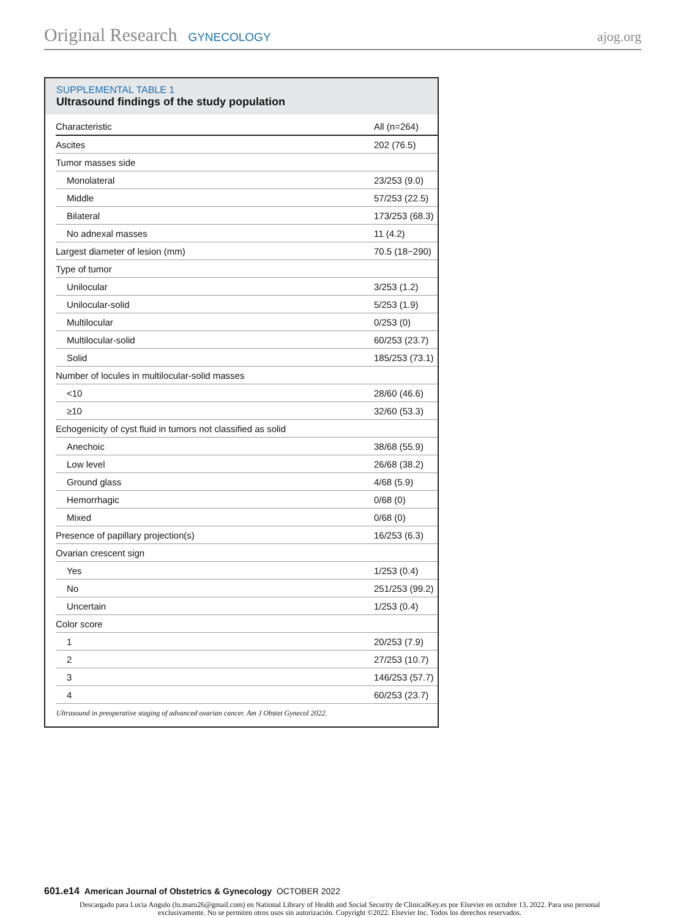Original Research GYNECOLOGY ajog.org
SUPPLEMENTAL TABLE 1
Ultrasound findings of the study population
| Characteristic | All (n=264) |
| --- | --- |
| Ascites | 202 (76.5) |
| Tumor masses side | |
| Monolateral | 23/253 (9.0) |
| Middle | 57/253 (22.5) |
| Bilateral | 173/253 (68.3) |
| No adnexal masses | 11 (4.2) |
| Largest diameter of lesion (mm) | 70.5 (18−290) |
| Type of tumor | |
| Unilocular | 3/253 (1.2) |
| Unilocular-solid | 5/253 (1.9) |
| Multilocular | 0/253 (0) |
| Multilocular-solid | 60/253 (23.7) |
| Solid | 185/253 (73.1) |
| Number of locules in multilocular-solid masses | |
| <10 | 28/60 (46.6) |
| ≥10 | 32/60 (53.3) |
| Echogenicity of cyst fluid in tumors not classified as solid | |
| Anechoic | 38/68 (55.9) |
| Low level | 26/68 (38.2) |
| Ground glass | 4/68 (5.9) |
| Hemorrhagic | 0/68 (0) |
| Mixed | 0/68 (0) |
| Presence of papillary projection(s) | 16/253 (6.3) |
| Ovarian crescent sign | |
| Yes | 1/253 (0.4) |
| No | 251/253 (99.2) |
| Uncertain | 1/253 (0.4) |
| Color score | |
| 1 | 20/253 (7.9) |
| 2 | 27/253 (10.7) |
| 3 | 146/253 (57.7) |
| 4 | 60/253 (23.7) |
Ultrasound in preoperative staging of advanced ovarian cancer. Am J Obstet Gynecol 2022.
601.e14 American Journal of Obstetrics & Gynecology OCTOBER 2022
Descargado para Lucia Angulo (lu.maru26@gmail.com) en National Library of Health and Social Security de ClinicalKey.es por Elsevier en octubre 13, 2022. Para uso personal exclusivamente. No se permiten otros usos sin autorización. Copyright ©2022. Elsevier Inc. Todos los derechos reservados.